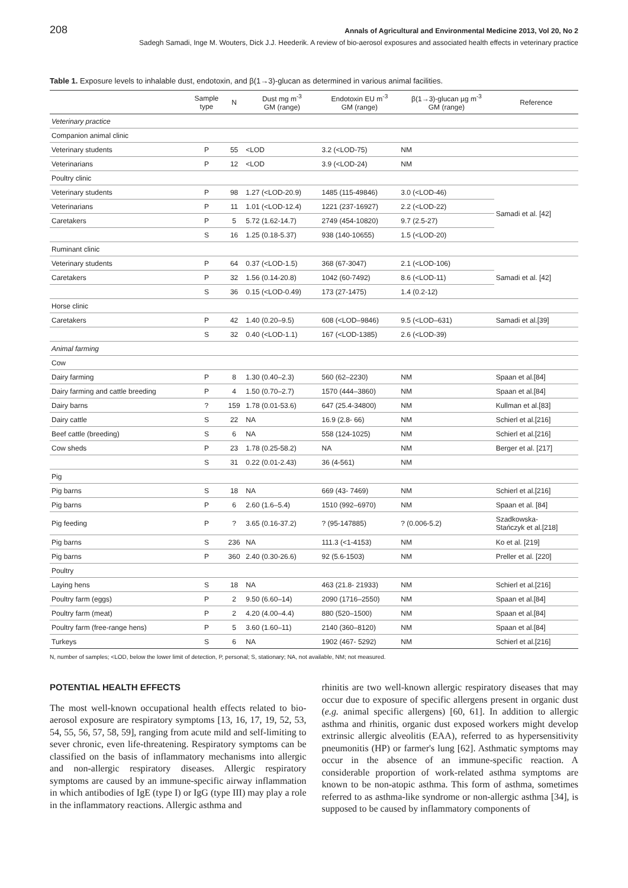208 Annals of Agricultural and Environmental Medicine 2013, Vol 20, No 2
Sadegh Samadi, Inge M. Wouters, Dick J.J. Heederik. A review of bio-aerosol exposures and associated health effects in veterinary practice
Table 1. Exposure levels to inhalable dust, endotoxin, and β(1→3)-glucan as determined in various animal facilities.
| | Sample type | N | Dust mg m<sup>-3</sup> GM (range) | Endotoxin EU m<sup>-3</sup> GM (range) | β(1→3)-glucan µg m<sup>-3</sup> GM (range) | Reference |
| --- | --- | --- | --- | --- | --- | --- |
| Veterinary practice | | | | | | |
| Companion animal clinic | | | | | | |
| Veterinary students | P | 55 | <LOD | 3.2 (<LOD-75) | NM | |
| Veterinarians | P | 12 | <LOD | 3.9 (<LOD-24) | NM | |
| Poultry clinic | | | | | | |
| Veterinary students | P | 98 | 1.27 (<LOD-20.9) | 1485 (115-49846) | 3.0 (<LOD-46) | Samadi et al. [42] |
| Veterinarians | P | 11 | 1.01 (<LOD-12.4) | 1221 (237-16927) | 2.2 (<LOD-22) | |
| Caretakers | P | 5 | 5.72 (1.62-14.7) | 2749 (454-10820) | 9.7 (2.5-27) | |
| | S | 16 | 1.25 (0.18-5.37) | 938 (140-10655) | 1.5 (<LOD-20) | |
| Ruminant clinic | | | | | | |
| Veterinary students | P | 64 | 0.37 (<LOD-1.5) | 368 (67-3047) | 2.1 (<LOD-106) | Samadi et al. [42] |
| Caretakers | P | 32 | 1.56 (0.14-20.8) | 1042 (60-7492) | 8.6 (<LOD-11) | |
| | S | 36 | 0.15 (<LOD-0.49) | 173 (27-1475) | 1.4 (0.2-12) | |
| Horse clinic | | | | | | |
| Caretakers | P | 42 | 1.40 (0.20–9.5) | 608 (<LOD–9846) | 9.5 (<LOD–631) | Samadi et al.[39] |
| | S | 32 | 0.40 (<LOD-1.1) | 167 (<LOD-1385) | 2.6 (<LOD-39) | |
| Animal farming | | | | | | |
| Cow | | | | | | |
| Dairy farming | P | 8 | 1.30 (0.40–2.3) | 560 (62–2230) | NM | Spaan et al.[84] |
| Dairy farming and cattle breeding | P | 4 | 1.50 (0.70–2.7) | 1570 (444–3860) | NM | Spaan et al.[84] |
| Dairy barns | ? | 159 | 1.78 (0.01-53.6) | 647 (25.4-34800) | NM | Kullman et al.[83] |
| Dairy cattle | S | 22 | NA | 16.9 (2.8- 66) | NM | Schierl et al.[216] |
| Beef cattle (breeding) | S | 6 | NA | 558 (124-1025) | NM | Schierl et al.[216] |
| Cow sheds | P | 23 | 1.78 (0.25-58.2) | NA | NM | Berger et al. [217] |
| | S | 31 | 0.22 (0.01-2.43) | 36 (4-561) | NM | |
| Pig | | | | | | |
| Pig barns | S | 18 | NA | 669 (43- 7469) | NM | Schierl et al.[216] |
| Pig barns | P | 6 | 2.60 (1.6–5.4) | 1510 (992–6970) | NM | Spaan et al. [84] |
| Pig feeding | P | ? | 3.65 (0.16-37.2) | ? (95-147885) | ? (0.006-5.2) | Szadkowska- Stańczyk et al.[218] |
| Pig barns | S | 236 | NA | 111.3 (<1-4153) | NM | Ko et al. [219] |
| Pig barns | P | 360 | 2.40 (0.30-26.6) | 92 (5.6-1503) | NM | Preller et al. [220] |
| Poultry | | | | | | |
| Laying hens | S | 18 | NA | 463 (21.8- 21933) | NM | Schierl et al.[216] |
| Poultry farm (eggs) | P | 2 | 9.50 (6.60–14) | 2090 (1716–2550) | NM | Spaan et al.[84] |
| Poultry farm (meat) | P | 2 | 4.20 (4.00–4.4) | 880 (520–1500) | NM | Spaan et al.[84] |
| Poultry farm (free-range hens) | P | 5 | 3.60 (1.60–11) | 2140 (360–8120) | NM | Spaan et al.[84] |
| Turkeys | S | 6 | NA | 1902 (467- 5292) | NM | Schierl et al.[216] |
N, number of samples; <LOD, below the lower limit of detection, P, personal; S, stationary; NA, not available, NM; not measured.
POTENTIAL HEALTH EFFECTS
The most well-known occupational health effects related to bio-aerosol exposure are respiratory symptoms [13, 16, 17, 19, 52, 53, 54, 55, 56, 57, 58, 59], ranging from acute mild and self-limiting to sever chronic, even life-threatening. Respiratory symptoms can be classified on the basis of inflammatory mechanisms into allergic and non-allergic respiratory diseases. Allergic respiratory symptoms are caused by an immune-specific airway inflammation in which antibodies of IgE (type I) or IgG (type III) may play a role in the inflammatory reactions. Allergic asthma and
rhinitis are two well-known allergic respiratory diseases that may occur due to exposure of specific allergens present in organic dust (e.g. animal specific allergens) [60, 61]. In addition to allergic asthma and rhinitis, organic dust exposed workers might develop extrinsic allergic alveolitis (EAA), referred to as hypersensitivity pneumonitis (HP) or farmer's lung [62]. Asthmatic symptoms may occur in the absence of an immune-specific reaction. A considerable proportion of work-related asthma symptoms are known to be non-atopic asthma. This form of asthma, sometimes referred to as asthma-like syndrome or non-allergic asthma [34], is supposed to be caused by inflammatory components of